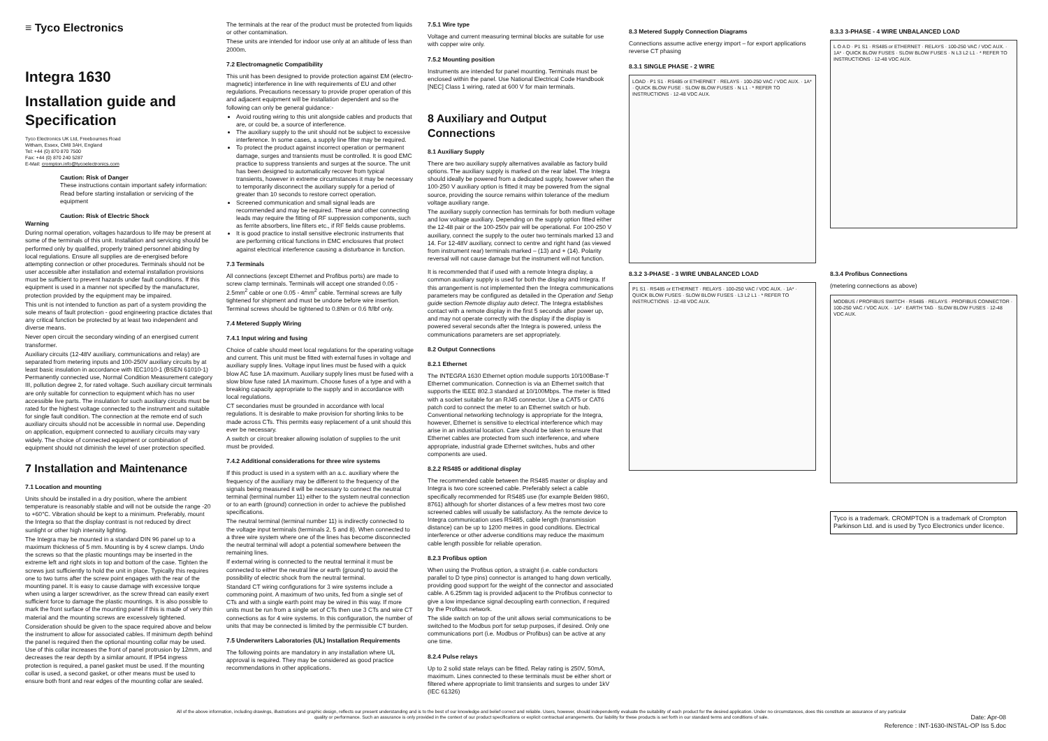≡ Tyco Electronics
Integra 1630
Installation guide and Specification
Tyco Electronics UK Ltd, Freebournes Road
Witham, Essex, CM8 3AH, England
Tel: +44 (0) 870 870 7500
Fax: +44 (0) 870 240 5287
E-Mail: crompton.info@tycoelectronics.com
Caution: Risk of Danger
These instructions contain important safety information: Read before starting installation or servicing of the equipment
Caution: Risk of Electric Shock
Warning
During normal operation, voltages hazardous to life may be present at some of the terminals of this unit. Installation and servicing should be performed only by qualified, properly trained personnel abiding by local regulations. Ensure all supplies are de-energised before attempting connection or other procedures. Terminals should not be user accessible after installation and external installation provisions must be sufficient to prevent hazards under fault conditions. If this equipment is used in a manner not specified by the manufacturer, protection provided by the equipment may be impaired.
This unit is not intended to function as part of a system providing the sole means of fault protection - good engineering practice dictates that any critical function be protected by at least two independent and diverse means.
Never open circuit the secondary winding of an energised current transformer.
Auxiliary circuits (12-48V auxiliary, communications and relay) are separated from metering inputs and 100-250V auxiliary circuits by at least basic insulation in accordance with IEC1010-1 (BSEN 61010-1) Permanently connected use, Normal Condition Measurement category III, pollution degree 2, for rated voltage. Such auxiliary circuit terminals are only suitable for connection to equipment which has no user accessible live parts. The insulation for such auxiliary circuits must be rated for the highest voltage connected to the instrument and suitable for single fault condition. The connection at the remote end of such auxiliary circuits should not be accessible in normal use. Depending on application, equipment connected to auxiliary circuits may vary widely. The choice of connected equipment or combination of equipment should not diminish the level of user protection specified.
7 Installation and Maintenance
7.1 Location and mounting
Units should be installed in a dry position, where the ambient temperature is reasonably stable and will not be outside the range -20 to +60°C. Vibration should be kept to a minimum. Preferably, mount the Integra so that the display contrast is not reduced by direct sunlight or other high intensity lighting.
The Integra may be mounted in a standard DIN 96 panel up to a maximum thickness of 5 mm. Mounting is by 4 screw clamps. Undo the screws so that the plastic mountings may be inserted in the extreme left and right slots in top and bottom of the case. Tighten the screws just sufficiently to hold the unit in place. Typically this requires one to two turns after the screw point engages with the rear of the mounting panel. It is easy to cause damage with excessive torque when using a larger screwdriver, as the screw thread can easily exert sufficient force to damage the plastic mountings. It is also possible to mark the front surface of the mounting panel if this is made of very thin material and the mounting screws are excessively tightened.
Consideration should be given to the space required above and below the instrument to allow for associated cables. If minimum depth behind the panel is required then the optional mounting collar may be used. Use of this collar increases the front of panel protrusion by 12mm, and decreases the rear depth by a similar amount. If IP54 ingress protection is required, a panel gasket must be used. If the mounting collar is used, a second gasket, or other means must be used to ensure both front and rear edges of the mounting collar are sealed.
The terminals at the rear of the product must be protected from liquids or other contamination.
These units are intended for indoor use only at an altitude of less than 2000m.
7.2 Electromagnetic Compatibility
This unit has been designed to provide protection against EM (electro-magnetic) interference in line with requirements of EU and other regulations. Precautions necessary to provide proper operation of this and adjacent equipment will be installation dependent and so the following can only be general guidance:-
Avoid routing wiring to this unit alongside cables and products that are, or could be, a source of interference.
The auxiliary supply to the unit should not be subject to excessive interference. In some cases, a supply line filter may be required.
To protect the product against incorrect operation or permanent damage, surges and transients must be controlled. It is good EMC practice to suppress transients and surges at the source. The unit has been designed to automatically recover from typical transients, however in extreme circumstances it may be necessary to temporarily disconnect the auxiliary supply for a period of greater than 10 seconds to restore correct operation.
Screened communication and small signal leads are recommended and may be required. These and other connecting leads may require the fitting of RF suppression components, such as ferrite absorbers, line filters etc., if RF fields cause problems.
It is good practice to install sensitive electronic instruments that are performing critical functions in EMC enclosures that protect against electrical interference causing a disturbance in function.
7.3 Terminals
All connections (except Ethernet and Profibus ports) are made to screw clamp terminals. Terminals will accept one stranded 0.05 - 2.5mm<sup>2</sup> cable or one 0.05 - 4mm<sup>2</sup> cable. Terminal screws are fully tightened for shipment and must be undone before wire insertion. Terminal screws should be tightened to 0.8Nm or 0.6 ft/lbf only.
7.4 Metered Supply Wiring
7.4.1 Input wiring and fusing
Choice of cable should meet local regulations for the operating voltage and current. This unit must be fitted with external fuses in voltage and auxiliary supply lines. Voltage input lines must be fused with a quick blow AC fuse 1A maximum. Auxiliary supply lines must be fused with a slow blow fuse rated 1A maximum. Choose fuses of a type and with a breaking capacity appropriate to the supply and in accordance with local regulations.
CT secondaries must be grounded in accordance with local regulations. It is desirable to make provision for shorting links to be made across CTs. This permits easy replacement of a unit should this ever be necessary.
A switch or circuit breaker allowing isolation of supplies to the unit must be provided.
7.4.2 Additional considerations for three wire systems
If this product is used in a system with an a.c. auxiliary where the frequency of the auxiliary may be different to the frequency of the signals being measured it will be necessary to connect the neutral terminal (terminal number 11) either to the system neutral connection or to an earth (ground) connection in order to achieve the published specifications.
The neutral terminal (terminal number 11) is indirectly connected to the voltage input terminals (terminals 2, 5 and 8). When connected to a three wire system where one of the lines has become disconnected the neutral terminal will adopt a potential somewhere between the remaining lines.
If external wiring is connected to the neutral terminal it must be connected to either the neutral line or earth (ground) to avoid the possibility of electric shock from the neutral terminal.
Standard CT wiring configurations for 3 wire systems include a commoning point. A maximum of two units, fed from a single set of CTs and with a single earth point may be wired in this way. If more units must be run from a single set of CTs then use 3 CTs and wire CT connections as for 4 wire systems. In this configuration, the number of units that may be connected is limited by the permissible CT burden.
7.5 Underwriters Laboratories (UL) Installation Requirements
The following points are mandatory in any installation where UL approval is required. They may be considered as good practice recommendations in other applications.
7.5.1 Wire type
Voltage and current measuring terminal blocks are suitable for use with copper wire only.
7.5.2 Mounting position
Instruments are intended for panel mounting. Terminals must be enclosed within the panel. Use National Electrical Code Handbook [NEC] Class 1 wiring, rated at 600 V for main terminals.
8 Auxiliary and Output Connections
8.1 Auxiliary Supply
There are two auxiliary supply alternatives available as factory build options. The auxiliary supply is marked on the rear label. The Integra should ideally be powered from a dedicated supply, however when the 100-250 V auxiliary option is fitted it may be powered from the signal source, providing the source remains within tolerance of the medium voltage auxiliary range.
The auxiliary supply connection has terminals for both medium voltage and low voltage auxiliary. Depending on the supply option fitted either the 12-48 pair or the 100-250v pair will be operational. For 100-250 V auxiliary, connect the supply to the outer two terminals marked 13 and 14. For 12-48V auxiliary, connect to centre and right hand (as viewed from instrument rear) terminals marked – (13) and + (14). Polarity reversal will not cause damage but the instrument will not function.
It is recommended that if used with a remote Integra display, a common auxiliary supply is used for both the display and Integra. If this arrangement is not implemented then the Integra communications parameters may be configured as detailed in the Operation and Setup guide section Remote display auto detect. The Integra establishes contact with a remote display in the first 5 seconds after power up, and may not operate correctly with the display if the display is powered several seconds after the Integra is powered, unless the communications parameters are set appropriately.
8.2 Output Connections
8.2.1 Ethernet
The INTEGRA 1630 Ethernet option module supports 10/100Base-T Ethernet communication. Connection is via an Ethernet switch that supports the IEEE 802.3 standard at 10/100Mbps. The meter is fitted with a socket suitable for an RJ45 connector. Use a CAT5 or CAT6 patch cord to connect the meter to an Ethernet switch or hub. Conventional networking technology is appropriate for the Integra, however, Ethernet is sensitive to electrical interference which may arise in an industrial location. Care should be taken to ensure that Ethernet cables are protected from such interference, and where appropriate, industrial grade Ethernet switches, hubs and other components are used.
8.2.2 RS485 or additional display
The recommended cable between the RS485 master or display and Integra is two core screened cable. Preferably select a cable specifically recommended for RS485 use (for example Belden 9860, 8761) although for shorter distances of a few metres most two core screened cables will usually be satisfactory. As the remote device to Integra communication uses RS485, cable length (transmission distance) can be up to 1200 metres in good conditions. Electrical interference or other adverse conditions may reduce the maximum cable length possible for reliable operation.
8.2.3 Profibus option
When using the Profibus option, a straight (i.e. cable conductors parallel to D type pins) connector is arranged to hang down vertically, providing good support for the weight of the connector and associated cable. A 6.25mm tag is provided adjacent to the Profibus connector to give a low impedance signal decoupling earth connection, if required by the Profibus network.
The slide switch on top of the unit allows serial communications to be switched to the Modbus port for setup purposes, if desired. Only one communications port (i.e. Modbus or Profibus) can be active at any one time.
8.2.4 Pulse relays
Up to 2 solid state relays can be fitted. Relay rating is 250V, 50mA, maximum. Lines connected to these terminals must be either short or filtered where appropriate to limit transients and surges to under 1kV (IEC 61326)
8.3 Metered Supply Connection Diagrams
Connections assume active energy import – for export applications reverse CT phasing
8.3.1 SINGLE PHASE - 2 WIRE
LOAD · P1 S1 · RS485 or ETHERNET · RELAYS · 100-250 VAC / VDC AUX. · 1A* · QUICK BLOW FUSE · SLOW BLOW FUSES · N L1 · * REFER TO INSTRUCTIONS · 12-48 VDC AUX.
8.3.2 3-PHASE - 3 WIRE UNBALANCED LOAD
P1 S1 · RS485 or ETHERNET · RELAYS · 100-250 VAC / VDC AUX. · 1A* · QUICK BLOW FUSES · SLOW BLOW FUSES · L3 L2 L1 · * REFER TO INSTRUCTIONS · 12-48 VDC AUX.
8.3.3 3-PHASE - 4 WIRE UNBALANCED LOAD
L O A D · P1 S1 · RS485 or ETHERNET · RELAYS · 100-250 VAC / VDC AUX. · 1A* · QUICK BLOW FUSES · SLOW BLOW FUSES · N L3 L2 L1 · * REFER TO INSTRUCTIONS · 12-48 VDC AUX.
8.3.4 Profibus Connections
(metering connections as above)
MODBUS / PROFIBUS SWITCH · RS485 · RELAYS · PROFIBUS CONNECTOR · 100-250 VAC / VDC AUX. · 1A* · EARTH TAG · SLOW BLOW FUSES · 12-48 VDC AUX.
Tyco is a trademark. CROMPTON is a trademark of Crompton Parkinson Ltd. and is used by Tyco Electronics under licence.
All of the above information, including drawings, illustrations and graphic design, reflects our present understanding and is to the best of our knowledge and belief correct and reliable. Users, however, should independently evaluate the suitability of each product for the desired application. Under no circumstances, does this constitute an assurance of any particular quality or performance. Such an assurance is only provided in the context of our product specifications or explicit contractual arrangements. Our liability for these products is set forth in our standard terms and conditions of sale.
Date: Apr-08
Reference : INT-1630-INSTAL-OP Iss 5.doc